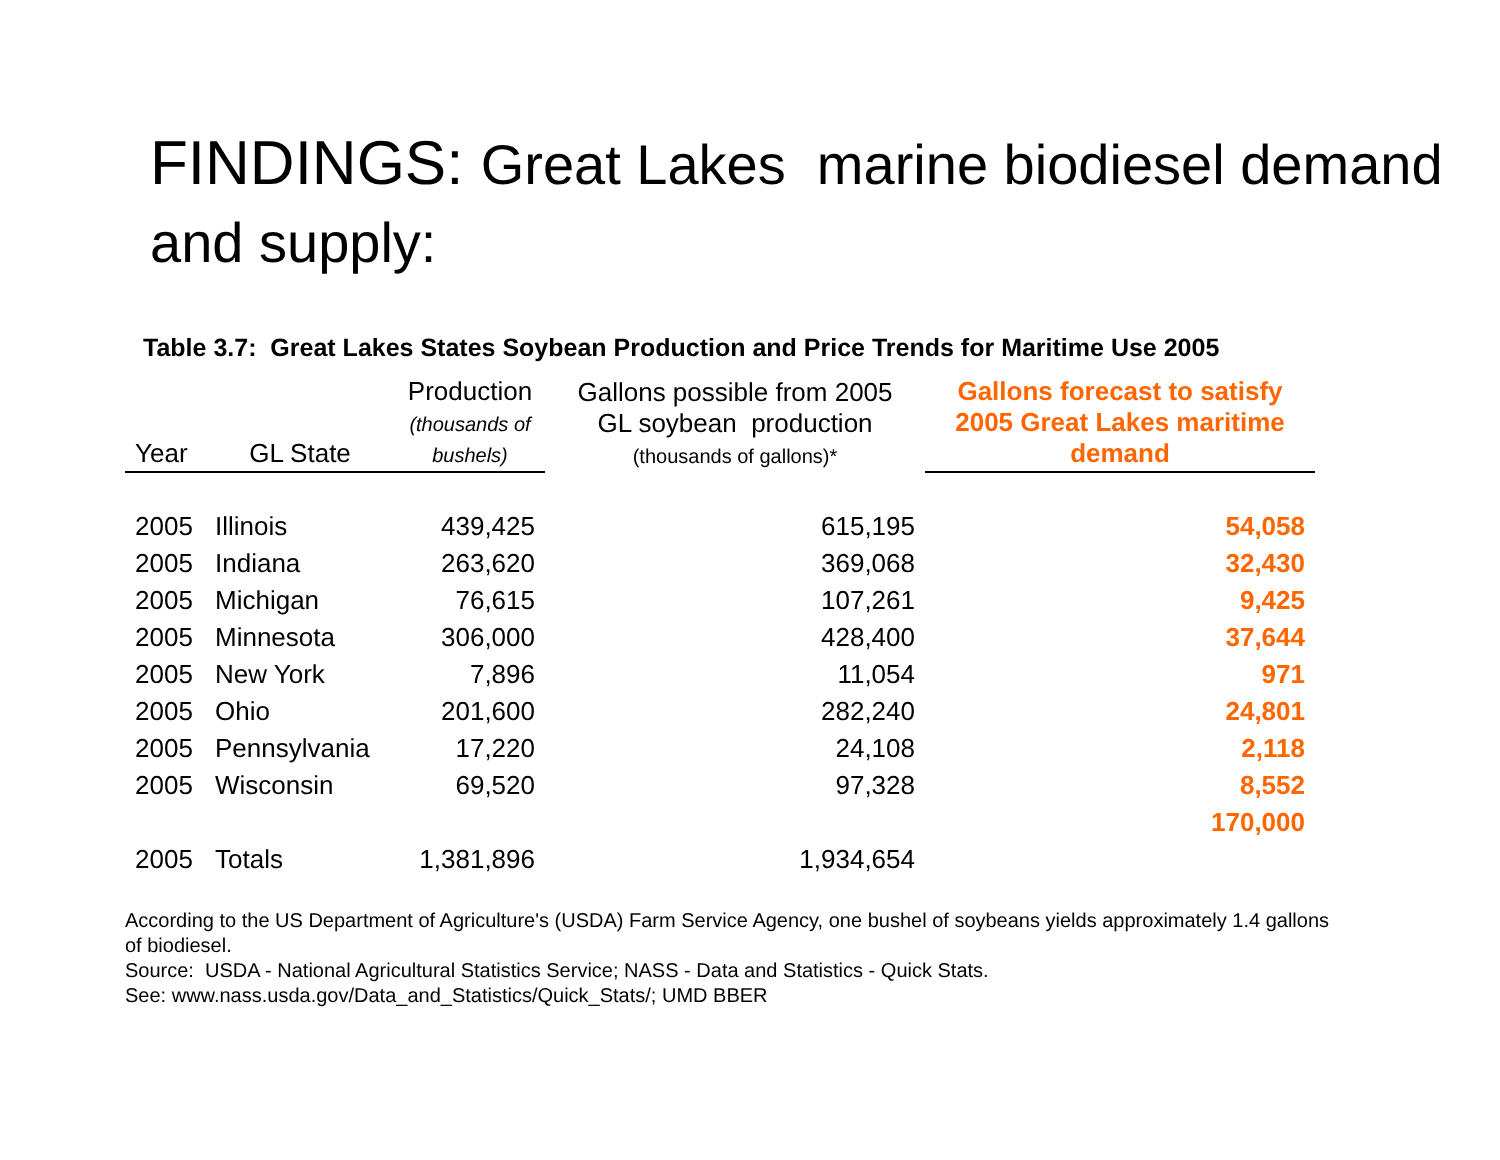FINDINGS: Great Lakes marine biodiesel demand and supply:
Table 3.7: Great Lakes States Soybean Production and Price Trends for Maritime Use 2005
| Year | GL State | Production (thousands of bushels) | Gallons possible from 2005 GL soybean production (thousands of gallons)* | Gallons forecast to satisfy 2005 Great Lakes maritime demand |
| --- | --- | --- | --- | --- |
| 2005 | Illinois | 439,425 | 615,195 | 54,058 |
| 2005 | Indiana | 263,620 | 369,068 | 32,430 |
| 2005 | Michigan | 76,615 | 107,261 | 9,425 |
| 2005 | Minnesota | 306,000 | 428,400 | 37,644 |
| 2005 | New York | 7,896 | 11,054 | 971 |
| 2005 | Ohio | 201,600 | 282,240 | 24,801 |
| 2005 | Pennsylvania | 17,220 | 24,108 | 2,118 |
| 2005 | Wisconsin | 69,520 | 97,328 | 8,552 |
| | | | | 170,000 |
| 2005 | Totals | 1,381,896 | 1,934,654 | |
According to the US Department of Agriculture's (USDA) Farm Service Agency, one bushel of soybeans yields approximately 1.4 gallons of biodiesel.
Source: USDA - National Agricultural Statistics Service; NASS - Data and Statistics - Quick Stats.
See: www.nass.usda.gov/Data_and_Statistics/Quick_Stats/; UMD BBER